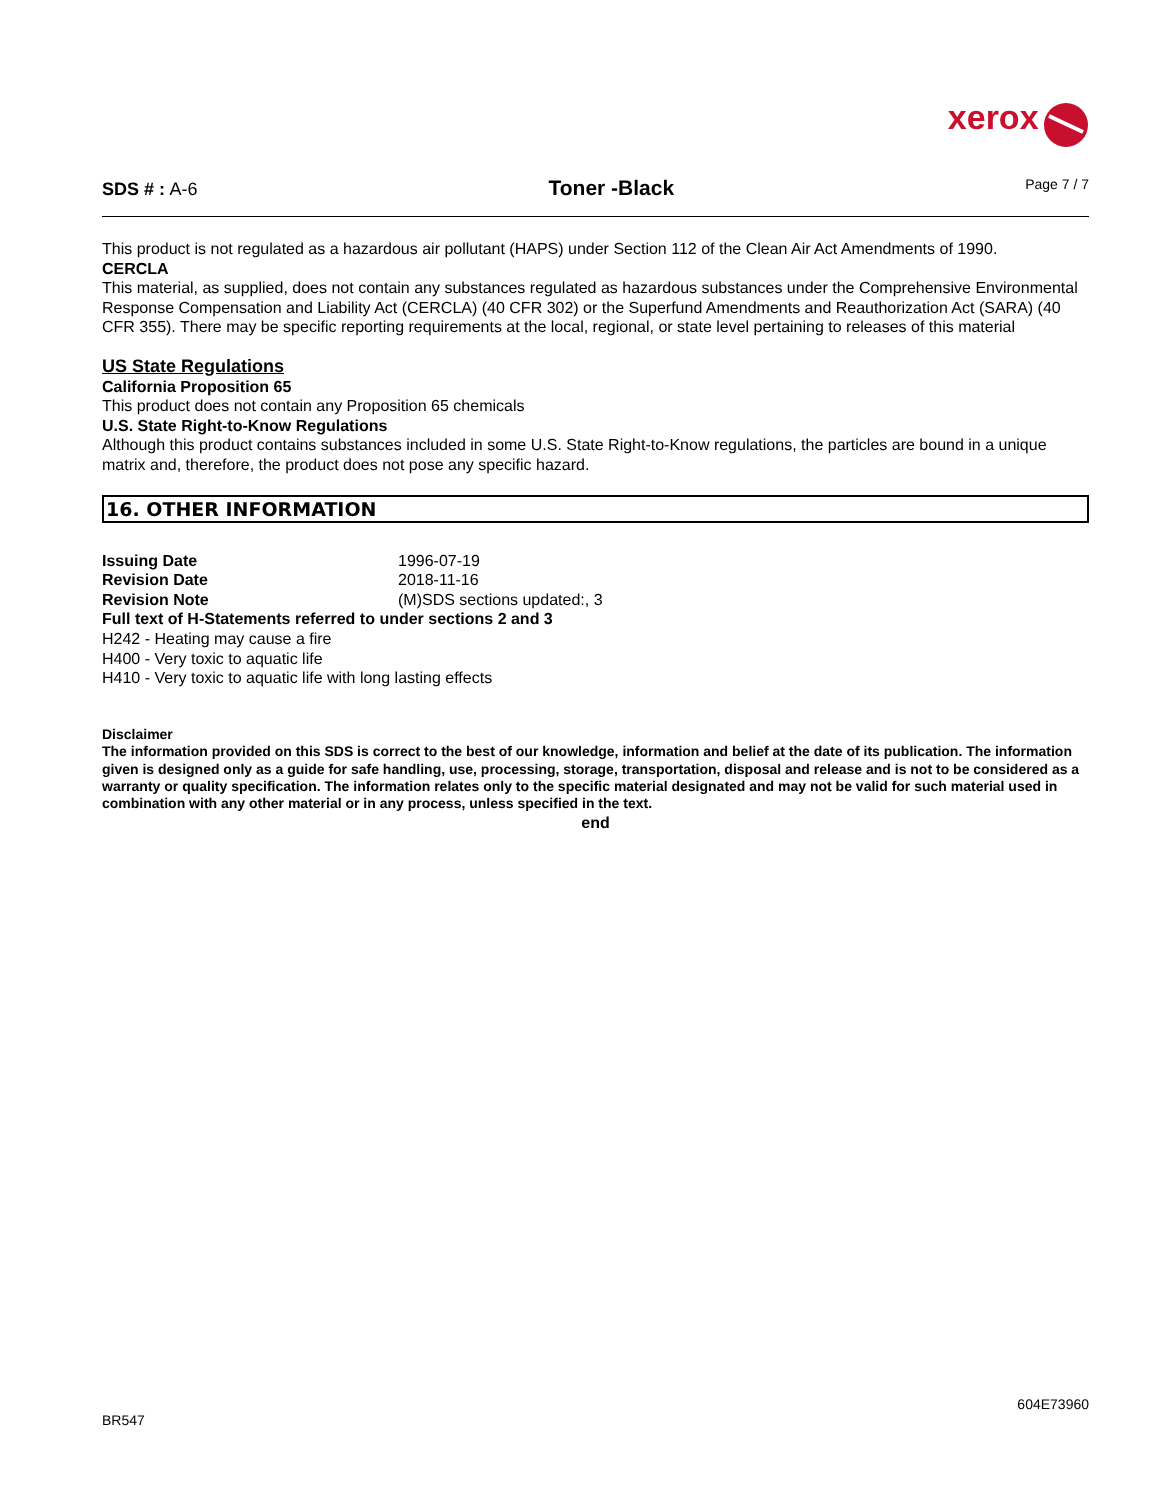xerox
SDS # : A-6
Toner -Black
Page 7 / 7
This product is not regulated as a hazardous air pollutant (HAPS) under Section 112 of the Clean Air Act Amendments of 1990.
CERCLA
This material, as supplied, does not contain any substances regulated as hazardous substances under the Comprehensive Environmental Response Compensation and Liability Act (CERCLA) (40 CFR 302) or the Superfund Amendments and Reauthorization Act (SARA) (40 CFR 355). There may be specific reporting requirements at the local, regional, or state level pertaining to releases of this material
US State Regulations
California Proposition 65
This product does not contain any Proposition 65 chemicals
U.S. State Right-to-Know Regulations
Although this product contains substances included in some U.S. State Right-to-Know regulations, the particles are bound in a unique matrix and, therefore, the product does not pose any specific hazard.
16. OTHER INFORMATION
Issuing Date 1996-07-19
Revision Date 2018-11-16
Revision Note (M)SDS sections updated:, 3
Full text of H-Statements referred to under sections 2 and 3
H242 - Heating may cause a fire
H400 - Very toxic to aquatic life
H410 - Very toxic to aquatic life with long lasting effects
Disclaimer
The information provided on this SDS is correct to the best of our knowledge, information and belief at the date of its publication. The information given is designed only as a guide for safe handling, use, processing, storage, transportation, disposal and release and is not to be considered as a warranty or quality specification. The information relates only to the specific material designated and may not be valid for such material used in combination with any other material or in any process, unless specified in the text.
end
604E73960
BR547